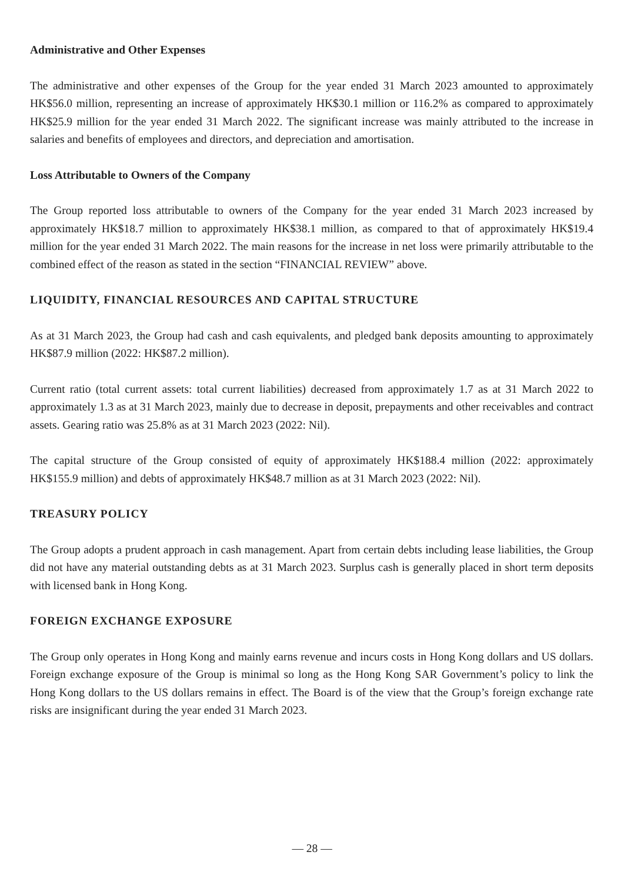Administrative and Other Expenses
The administrative and other expenses of the Group for the year ended 31 March 2023 amounted to approximately HK$56.0 million, representing an increase of approximately HK$30.1 million or 116.2% as compared to approximately HK$25.9 million for the year ended 31 March 2022. The significant increase was mainly attributed to the increase in salaries and benefits of employees and directors, and depreciation and amortisation.
Loss Attributable to Owners of the Company
The Group reported loss attributable to owners of the Company for the year ended 31 March 2023 increased by approximately HK$18.7 million to approximately HK$38.1 million, as compared to that of approximately HK$19.4 million for the year ended 31 March 2022. The main reasons for the increase in net loss were primarily attributable to the combined effect of the reason as stated in the section “FINANCIAL REVIEW” above.
LIQUIDITY, FINANCIAL RESOURCES AND CAPITAL STRUCTURE
As at 31 March 2023, the Group had cash and cash equivalents, and pledged bank deposits amounting to approximately HK$87.9 million (2022: HK$87.2 million).
Current ratio (total current assets: total current liabilities) decreased from approximately 1.7 as at 31 March 2022 to approximately 1.3 as at 31 March 2023, mainly due to decrease in deposit, prepayments and other receivables and contract assets. Gearing ratio was 25.8% as at 31 March 2023 (2022: Nil).
The capital structure of the Group consisted of equity of approximately HK$188.4 million (2022: approximately HK$155.9 million) and debts of approximately HK$48.7 million as at 31 March 2023 (2022: Nil).
TREASURY POLICY
The Group adopts a prudent approach in cash management. Apart from certain debts including lease liabilities, the Group did not have any material outstanding debts as at 31 March 2023. Surplus cash is generally placed in short term deposits with licensed bank in Hong Kong.
FOREIGN EXCHANGE EXPOSURE
The Group only operates in Hong Kong and mainly earns revenue and incurs costs in Hong Kong dollars and US dollars. Foreign exchange exposure of the Group is minimal so long as the Hong Kong SAR Government’s policy to link the Hong Kong dollars to the US dollars remains in effect. The Board is of the view that the Group’s foreign exchange rate risks are insignificant during the year ended 31 March 2023.
— 28 —